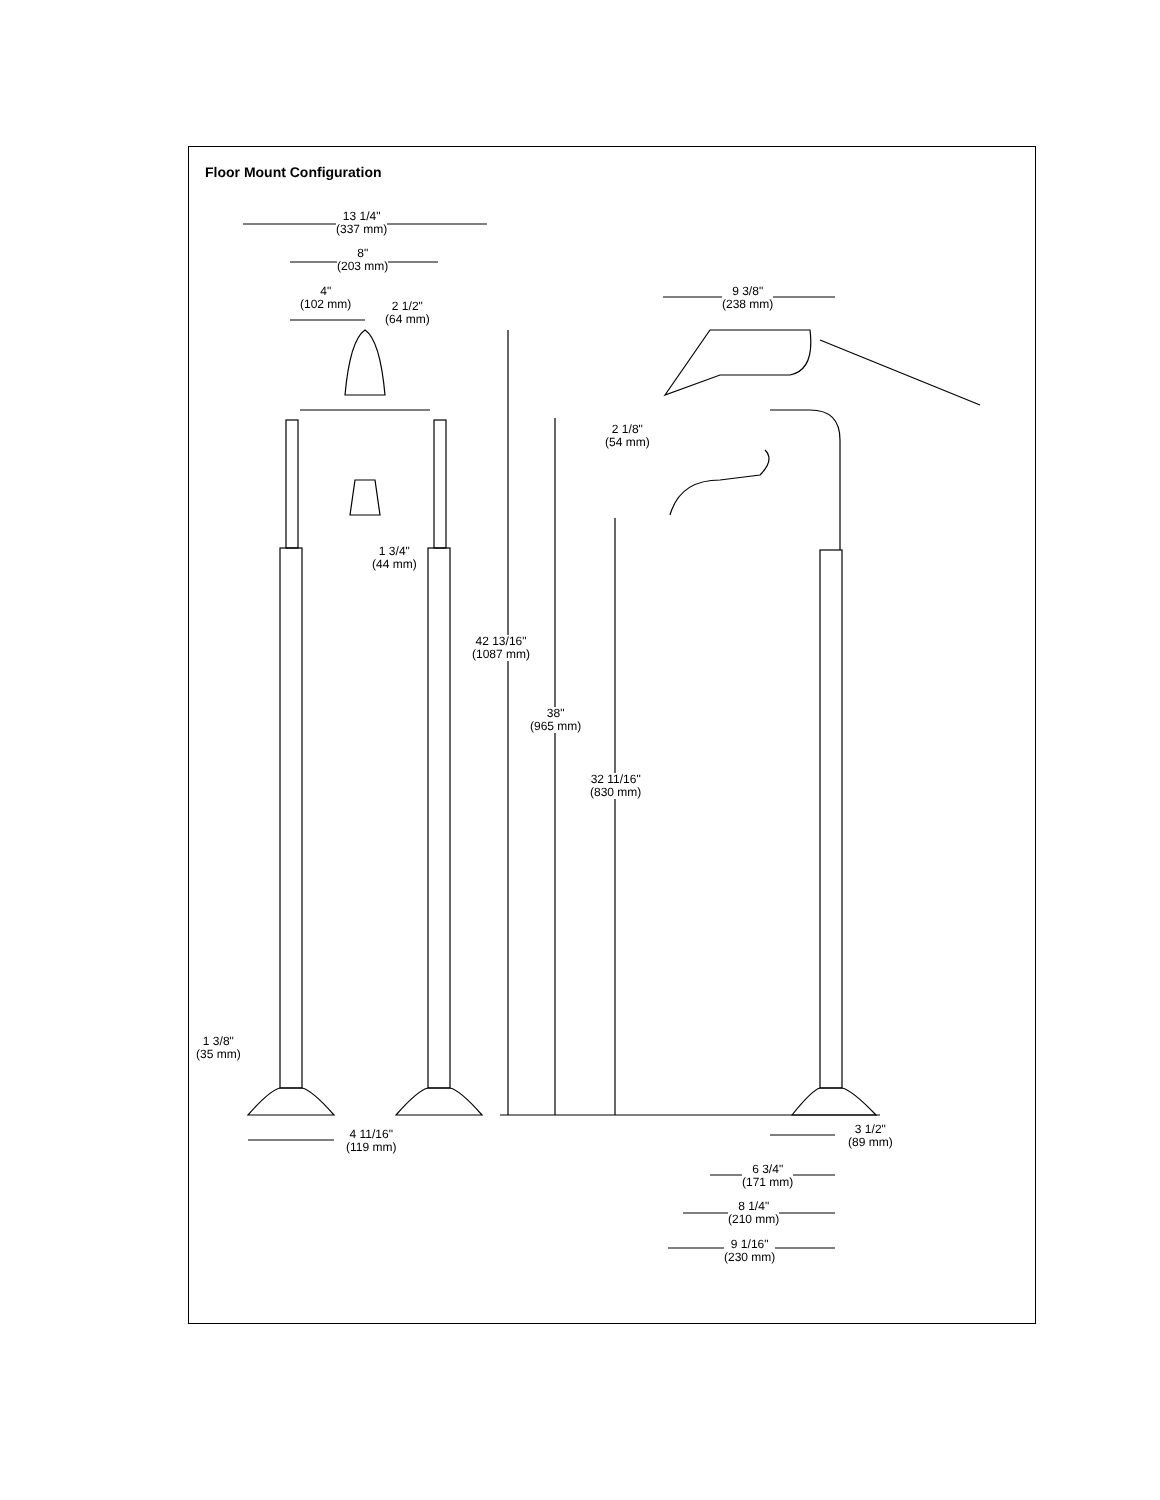Floor Mount Configuration
13 1/4"
(337 mm)
8"
(203 mm)
4"
(102 mm)
2 1/2"
(64 mm)
1 3/4"
(44 mm)
9 3/8"
(238 mm)
2 1/8"
(54 mm)
42 13/16"
(1087 mm)
38"
(965 mm)
32 11/16"
(830 mm)
1 3/8"
(35 mm)
4 11/16"
(119 mm)
3 1/2"
(89 mm)
6 3/4"
(171 mm)
8 1/4"
(210 mm)
9 1/16"
(230 mm)